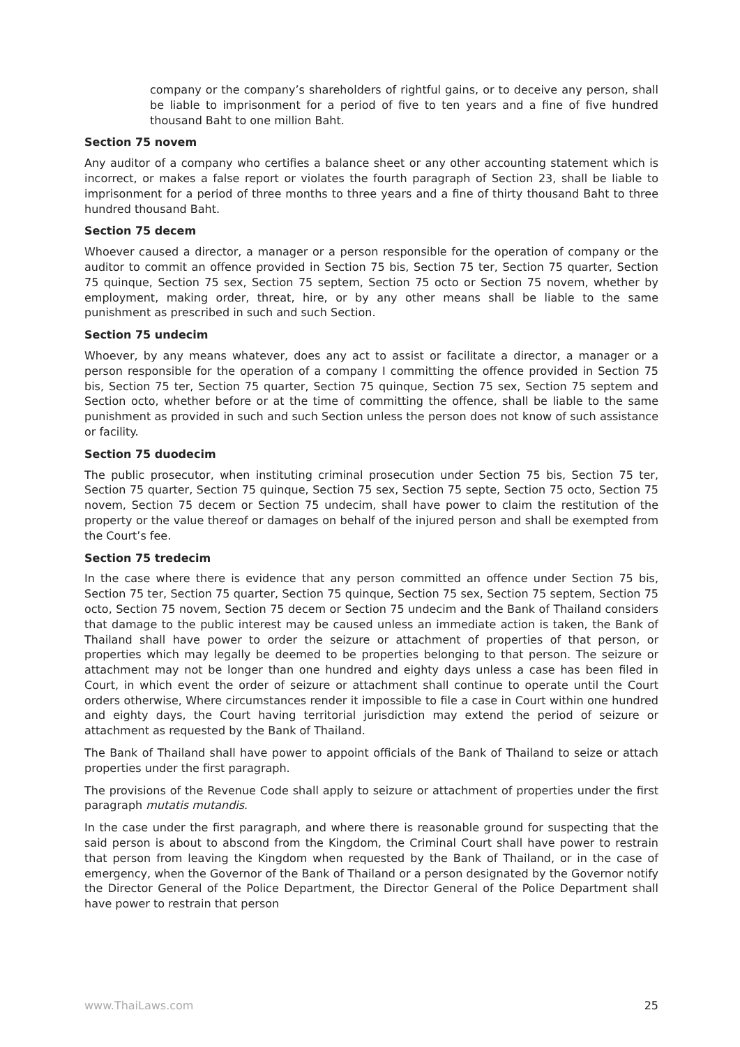company or the company’s shareholders of rightful gains, or to deceive any person, shall be liable to imprisonment for a period of five to ten years and a fine of five hundred thousand Baht to one million Baht.
Section 75 novem
Any auditor of a company who certifies a balance sheet or any other accounting statement which is incorrect, or makes a false report or violates the fourth paragraph of Section 23, shall be liable to imprisonment for a period of three months to three years and a fine of thirty thousand Baht to three hundred thousand Baht.
Section 75 decem
Whoever caused a director, a manager or a person responsible for the operation of company or the auditor to commit an offence provided in Section 75 bis, Section 75 ter, Section 75 quarter, Section 75 quinque, Section 75 sex, Section 75 septem, Section 75 octo or Section 75 novem, whether by employment, making order, threat, hire, or by any other means shall be liable to the same punishment as prescribed in such and such Section.
Section 75 undecim
Whoever, by any means whatever, does any act to assist or facilitate a director, a manager or a person responsible for the operation of a company I committing the offence provided in Section 75 bis, Section 75 ter, Section 75 quarter, Section 75 quinque, Section 75 sex, Section 75 septem and Section octo, whether before or at the time of committing the offence, shall be liable to the same punishment as provided in such and such Section unless the person does not know of such assistance or facility.
Section 75 duodecim
The public prosecutor, when instituting criminal prosecution under Section 75 bis, Section 75 ter, Section 75 quarter, Section 75 quinque, Section 75 sex, Section 75 septe, Section 75 octo, Section 75 novem, Section 75 decem or Section 75 undecim, shall have power to claim the restitution of the property or the value thereof or damages on behalf of the injured person and shall be exempted from the Court’s fee.
Section 75 tredecim
In the case where there is evidence that any person committed an offence under Section 75 bis, Section 75 ter, Section 75 quarter, Section 75 quinque, Section 75 sex, Section 75 septem, Section 75 octo, Section 75 novem, Section 75 decem or Section 75 undecim and the Bank of Thailand considers that damage to the public interest may be caused unless an immediate action is taken, the Bank of Thailand shall have power to order the seizure or attachment of properties of that person, or properties which may legally be deemed to be properties belonging to that person. The seizure or attachment may not be longer than one hundred and eighty days unless a case has been filed in Court, in which event the order of seizure or attachment shall continue to operate until the Court orders otherwise, Where circumstances render it impossible to file a case in Court within one hundred and eighty days, the Court having territorial jurisdiction may extend the period of seizure or attachment as requested by the Bank of Thailand.
The Bank of Thailand shall have power to appoint officials of the Bank of Thailand to seize or attach properties under the first paragraph.
The provisions of the Revenue Code shall apply to seizure or attachment of properties under the first paragraph mutatis mutandis.
In the case under the first paragraph, and where there is reasonable ground for suspecting that the said person is about to abscond from the Kingdom, the Criminal Court shall have power to restrain that person from leaving the Kingdom when requested by the Bank of Thailand, or in the case of emergency, when the Governor of the Bank of Thailand or a person designated by the Governor notify the Director General of the Police Department, the Director General of the Police Department shall have power to restrain that person
www.ThaiLaws.com 25